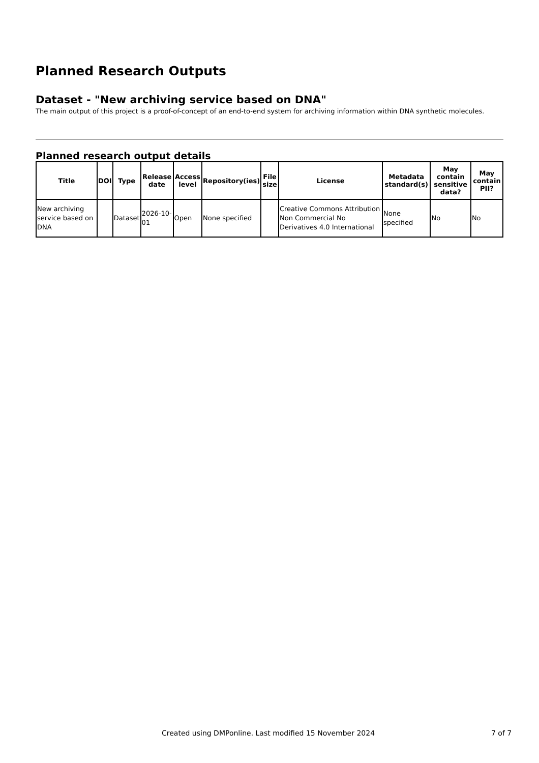Planned Research Outputs
Dataset - "New archiving service based on DNA"
The main output of this project is a proof-of-concept of an end-to-end system for archiving information within DNA synthetic molecules.
Planned research output details
| Title | DOI | Type | Release date | Access level | Repository(ies) | File size | License | Metadata standard(s) | May contain sensitive data? | May contain PII? |
| --- | --- | --- | --- | --- | --- | --- | --- | --- | --- | --- |
| New archiving service based on DNA | | Dataset | 2026-10-01 | Open | None specified | | Creative Commons Attribution Non Commercial No Derivatives 4.0 International | None specified | No | No |
Created using DMPonline. Last modified 15 November 2024 7 of 7